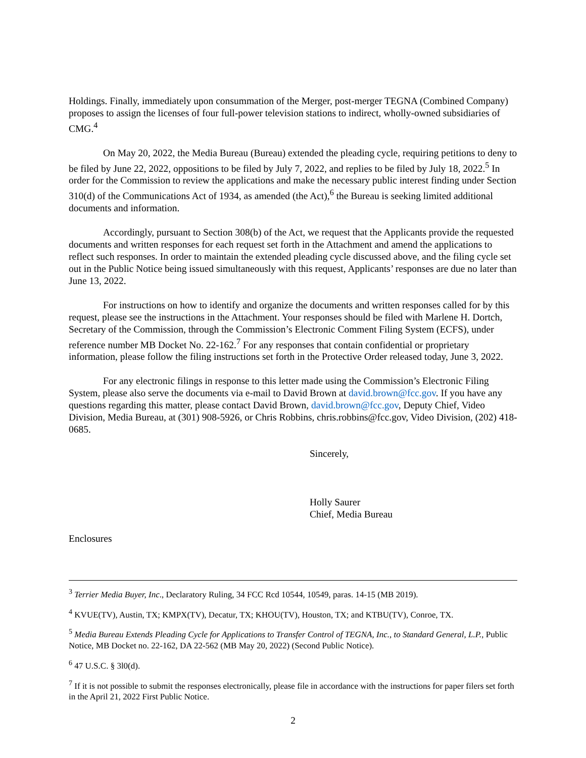Holdings. Finally, immediately upon consummation of the Merger, post-merger TEGNA (Combined Company) proposes to assign the licenses of four full-power television stations to indirect, wholly-owned subsidiaries of CMG.<sup>4</sup>
On May 20, 2022, the Media Bureau (Bureau) extended the pleading cycle, requiring petitions to deny to be filed by June 22, 2022, oppositions to be filed by July 7, 2022, and replies to be filed by July 18, 2022.<sup>5</sup> In order for the Commission to review the applications and make the necessary public interest finding under Section 310(d) of the Communications Act of 1934, as amended (the Act),<sup>6</sup> the Bureau is seeking limited additional documents and information.
Accordingly, pursuant to Section 308(b) of the Act, we request that the Applicants provide the requested documents and written responses for each request set forth in the Attachment and amend the applications to reflect such responses. In order to maintain the extended pleading cycle discussed above, and the filing cycle set out in the Public Notice being issued simultaneously with this request, Applicants’ responses are due no later than June 13, 2022.
For instructions on how to identify and organize the documents and written responses called for by this request, please see the instructions in the Attachment. Your responses should be filed with Marlene H. Dortch, Secretary of the Commission, through the Commission’s Electronic Comment Filing System (ECFS), under reference number MB Docket No. 22-162.<sup>7</sup> For any responses that contain confidential or proprietary information, please follow the filing instructions set forth in the Protective Order released today, June 3, 2022.
For any electronic filings in response to this letter made using the Commission’s Electronic Filing System, please also serve the documents via e-mail to David Brown at david.brown@fcc.gov. If you have any questions regarding this matter, please contact David Brown, david.brown@fcc.gov, Deputy Chief, Video Division, Media Bureau, at (301) 908-5926, or Chris Robbins, chris.robbins@fcc.gov, Video Division, (202) 418-0685.
Sincerely,
Holly Saurer
Chief, Media Bureau
Enclosures
<sup>3</sup> Terrier Media Buyer, Inc., Declaratory Ruling, 34 FCC Rcd 10544, 10549, paras. 14-15 (MB 2019).
<sup>4</sup> KVUE(TV), Austin, TX; KMPX(TV), Decatur, TX; KHOU(TV), Houston, TX; and KTBU(TV), Conroe, TX.
<sup>5</sup> Media Bureau Extends Pleading Cycle for Applications to Transfer Control of TEGNA, Inc., to Standard General, L.P., Public Notice, MB Docket no. 22-162, DA 22-562 (MB May 20, 2022) (Second Public Notice).
<sup>6</sup> 47 U.S.C. § 3l0(d).
<sup>7</sup> If it is not possible to submit the responses electronically, please file in accordance with the instructions for paper filers set forth in the April 21, 2022 First Public Notice.
2